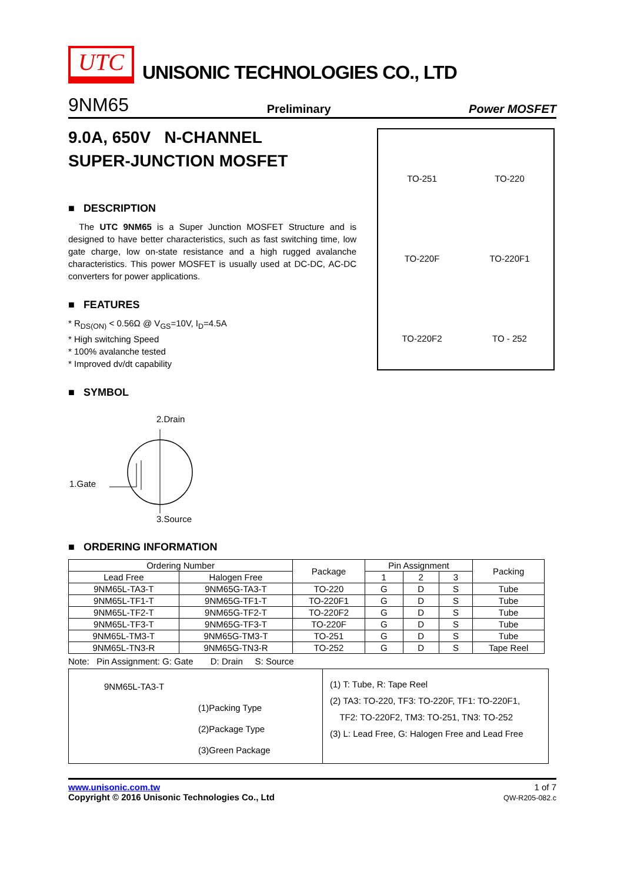UTC
UNISONIC TECHNOLOGIES CO., LTD
9NM65 Preliminary Power MOSFET
9.0A, 650V N-CHANNEL
SUPER-JUNCTION MOSFET
■ DESCRIPTION
The UTC 9NM65 is a Super Junction MOSFET Structure and is designed to have better characteristics, such as fast switching time, low gate charge, low on-state resistance and a high rugged avalanche characteristics. This power MOSFET is usually used at DC-DC, AC-DC converters for power applications.
■ FEATURES
* R<sub>DS(ON)</sub> < 0.56Ω @ V<sub>GS</sub>=10V, I<sub>D</sub>=4.5A
* High switching Speed
* 100% avalanche tested
* Improved dv/dt capability
■ SYMBOL
2.Drain
1.Gate
3.Source
TO-251
TO-220
TO-220F
TO-220F1
TO-220F2
TO - 252
■ ORDERING INFORMATION
| Ordering Number | | Package | Pin Assignment | | | Packing |
| --- | --- | --- | --- | --- | --- | --- |
| Lead Free | Halogen Free | | 1 | 2 | 3 | |
| 9NM65L-TA3-T | 9NM65G-TA3-T | TO-220 | G | D | S | Tube |
| 9NM65L-TF1-T | 9NM65G-TF1-T | TO-220F1 | G | D | S | Tube |
| 9NM65L-TF2-T | 9NM65G-TF2-T | TO-220F2 | G | D | S | Tube |
| 9NM65L-TF3-T | 9NM65G-TF3-T | TO-220F | G | D | S | Tube |
| 9NM65L-TM3-T | 9NM65G-TM3-T | TO-251 | G | D | S | Tube |
| 9NM65L-TN3-R | 9NM65G-TN3-R | TO-252 | G | D | S | Tape Reel |
Note: Pin Assignment: G: Gate D: Drain S: Source
9NM65L-TA3-T
(1)Packing Type
(2)Package Type
(3)Green Package
(1) T: Tube, R: Tape Reel
(2) TA3: TO-220, TF3: TO-220F, TF1: TO-220F1,
TF2: TO-220F2, TM3: TO-251, TN3: TO-252
(3) L: Lead Free, G: Halogen Free and Lead Free
www.unisonic.com.tw
Copyright © 2016 Unisonic Technologies Co., Ltd
1 of 7
QW-R205-082.c